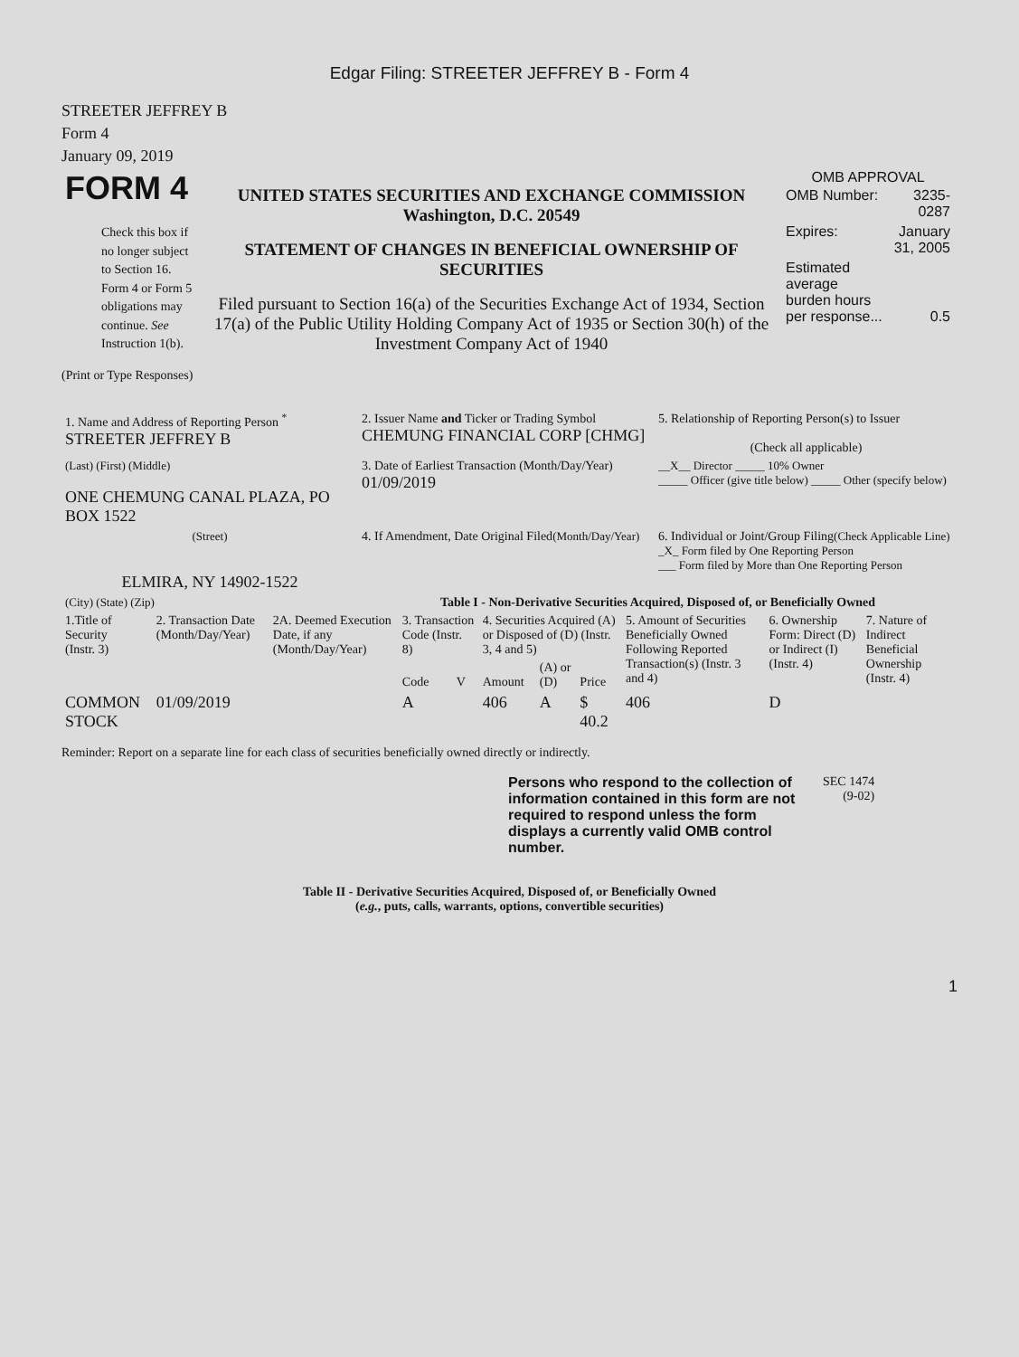Edgar Filing: STREETER JEFFREY B - Form 4
STREETER JEFFREY B
Form 4
January 09, 2019
| FORM 4 Check this box if no longer subject to Section 16. Form 4 or Form 5 obligations may continue. See Instruction 1(b). | UNITED STATES SECURITIES AND EXCHANGE COMMISSION Washington, D.C. 20549 STATEMENT OF CHANGES IN BENEFICIAL OWNERSHIP OF SECURITIES Filed pursuant to Section 16(a) of the Securities Exchange Act of 1934, Section 17(a) of the Public Utility Holding Company Act of 1935 or Section 30(h) of the Investment Company Act of 1940 | OMB APPROVAL / OMB Number: / 3235-0287 / / Expires: / January 31, 2005 / / Estimated average burden hours per response... / 0.5 / |
(Print or Type Responses)
| 1. Name and Address of Reporting Person <sup>*</sup> STREETER JEFFREY B | 2. Issuer Name and Ticker or Trading Symbol CHEMUNG FINANCIAL CORP [CHMG] | 5. Relationship of Reporting Person(s) to Issuer (Check all applicable) |
| (Last) (First) (Middle) ONE CHEMUNG CANAL PLAZA, PO BOX 1522 | 3. Date of Earliest Transaction (Month/Day/Year) 01/09/2019 | __X__ Director _____ 10% Owner _____ Officer (give title below) _____ Other (specify below) |
| (Street) ELMIRA, NY 14902-1522 | 4. If Amendment, Date Original Filed (Month/Day/Year) | 6. Individual or Joint/Group Filing (Check Applicable Line) _X_ Form filed by One Reporting Person ___ Form filed by More than One Reporting Person |
| (City) (State) (Zip) | Table I - Non-Derivative Securities Acquired, Disposed of, or Beneficially Owned | |
| 1.Title of Security (Instr. 3) | 2. Transaction Date (Month/Day/Year) | 2A. Deemed Execution Date, if any (Month/Day/Year) | 3. Transaction Code (Instr. 8) | | 4. Securities Acquired (A) or Disposed of (D) (Instr. 3, 4 and 5) | | | 5. Amount of Securities Beneficially Owned Following Reported Transaction(s) (Instr. 3 and 4) | 6. Ownership Form: Direct (D) or Indirect (I) (Instr. 4) | 7. Nature of Indirect Beneficial Ownership (Instr. 4) |
| --- | --- | --- | --- | --- | --- | --- | --- | --- | --- | --- |
| | | | Code | V | Amount | (A) or (D) | Price | | | |
| COMMON STOCK | 01/09/2019 | | A | | 406 | A | $ 40.2 | 406 | D | |
Reminder: Report on a separate line for each class of securities beneficially owned directly or indirectly.
| Persons who respond to the collection of information contained in this form are not required to respond unless the form displays a currently valid OMB control number. | SEC 1474 (9-02) |
Table II - Derivative Securities Acquired, Disposed of, or Beneficially Owned
(e.g., puts, calls, warrants, options, convertible securities)
1